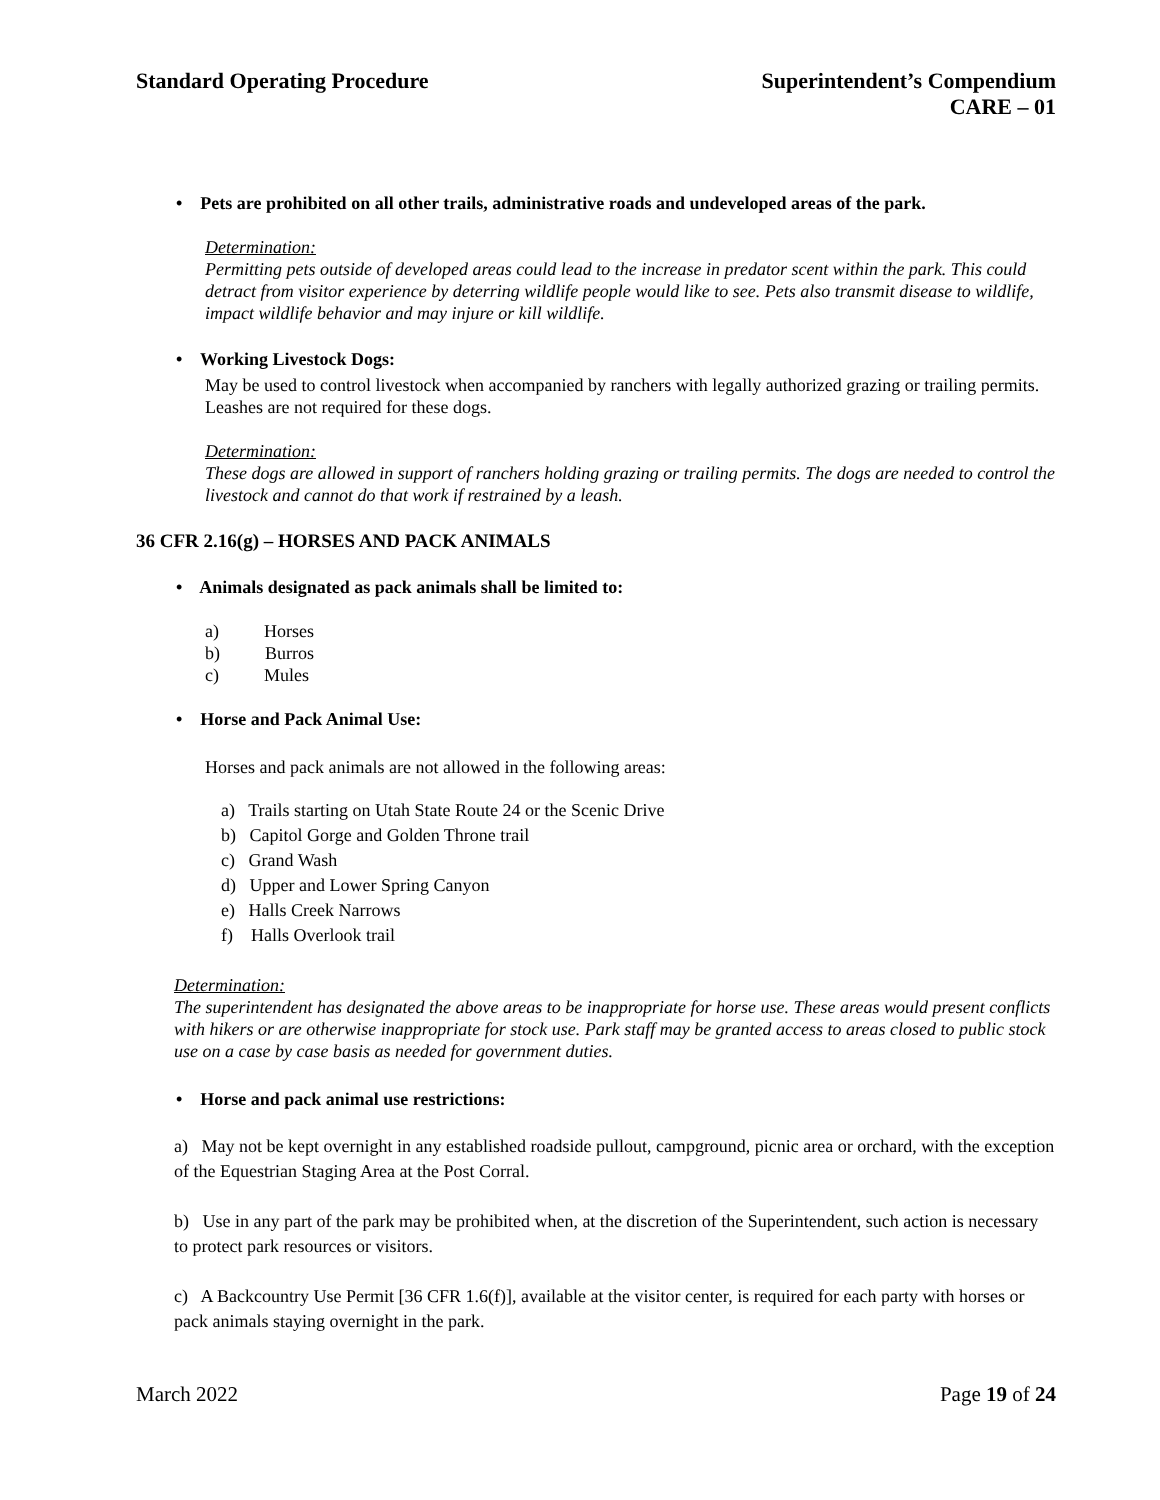Standard Operating Procedure Superintendent’s Compendium
CARE – 01
• Pets are prohibited on all other trails, administrative roads and undeveloped areas of the park.
Determination:
Permitting pets outside of developed areas could lead to the increase in predator scent within the park. This could detract from visitor experience by deterring wildlife people would like to see. Pets also transmit disease to wildlife, impact wildlife behavior and may injure or kill wildlife.
• Working Livestock Dogs:
May be used to control livestock when accompanied by ranchers with legally authorized grazing or trailing permits. Leashes are not required for these dogs.
Determination:
These dogs are allowed in support of ranchers holding grazing or trailing permits. The dogs are needed to control the livestock and cannot do that work if restrained by a leash.
36 CFR 2.16(g) – HORSES AND PACK ANIMALS
• Animals designated as pack animals shall be limited to:
a) Horses
b) Burros
c) Mules
• Horse and Pack Animal Use:
Horses and pack animals are not allowed in the following areas:
a) Trails starting on Utah State Route 24 or the Scenic Drive
b) Capitol Gorge and Golden Throne trail
c) Grand Wash
d) Upper and Lower Spring Canyon
e) Halls Creek Narrows
f) Halls Overlook trail
Determination:
The superintendent has designated the above areas to be inappropriate for horse use. These areas would present conflicts with hikers or are otherwise inappropriate for stock use. Park staff may be granted access to areas closed to public stock use on a case by case basis as needed for government duties.
• Horse and pack animal use restrictions:
a) May not be kept overnight in any established roadside pullout, campground, picnic area or orchard, with the exception of the Equestrian Staging Area at the Post Corral.
b) Use in any part of the park may be prohibited when, at the discretion of the Superintendent, such action is necessary to protect park resources or visitors.
c) A Backcountry Use Permit [36 CFR 1.6(f)], available at the visitor center, is required for each party with horses or pack animals staying overnight in the park.
March 2022 Page 19 of 24